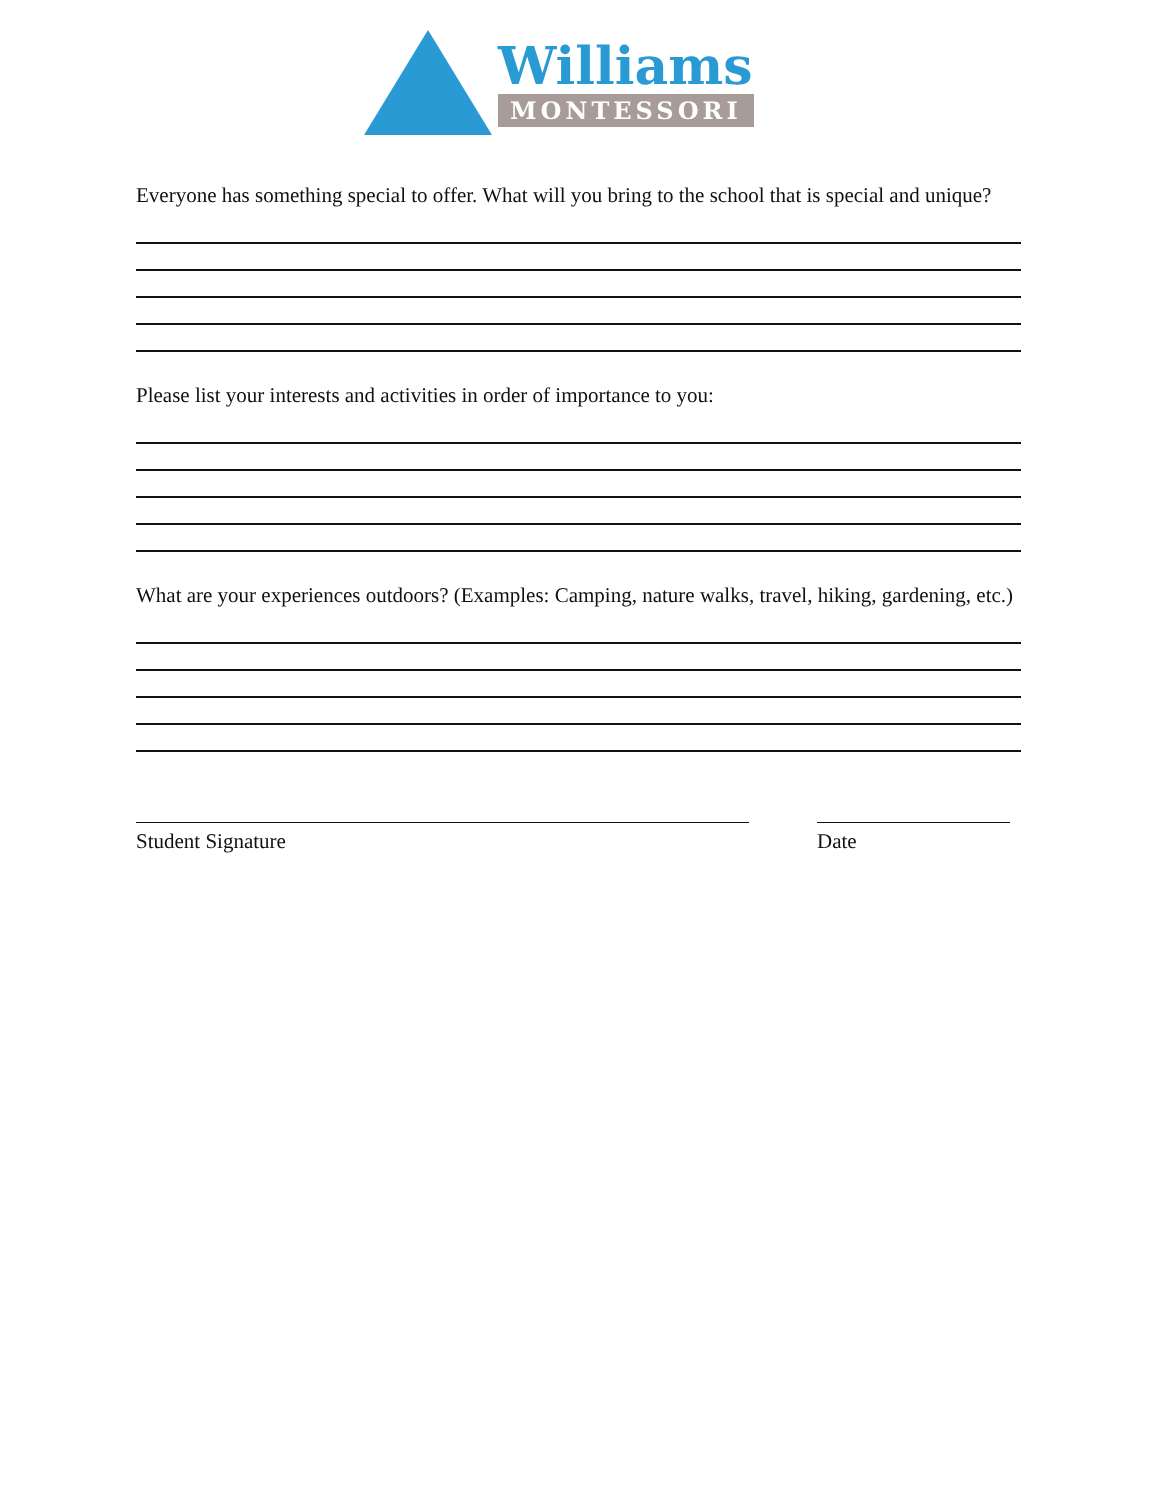Williams
MONTESSORI
Everyone has something special to offer. What will you bring to the school that is special and unique?
Please list your interests and activities in order of importance to you:
What are your experiences outdoors? (Examples: Camping, nature walks, travel, hiking, gardening, etc.)
Student Signature Date